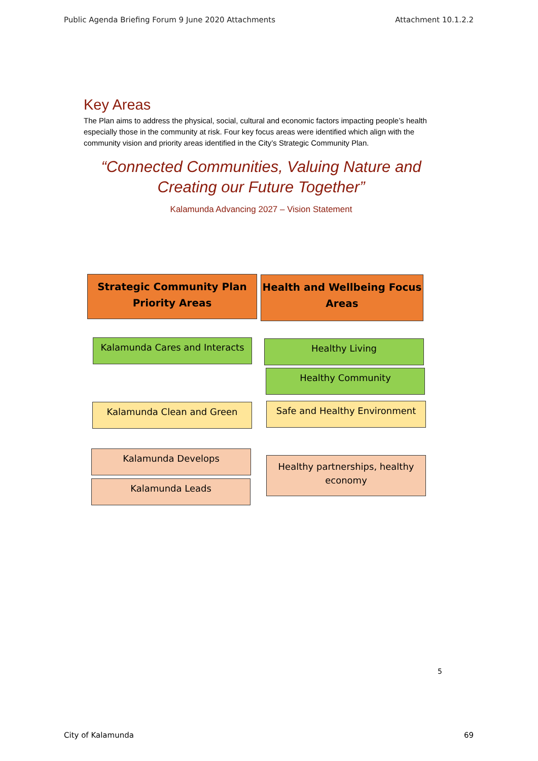Public Agenda Briefing Forum 9 June 2020 Attachments Attachment 10.1.2.2
Key Areas
The Plan aims to address the physical, social, cultural and economic factors impacting people’s health especially those in the community at risk. Four key focus areas were identified which align with the community vision and priority areas identified in the City’s Strategic Community Plan.
“Connected Communities, Valuing Nature and
Creating our Future Together”
Kalamunda Advancing 2027 – Vision Statement
Strategic Community Plan
Priority Areas
Health and Wellbeing Focus
Areas
Kalamunda Cares and Interacts Healthy Living
Healthy Community
Kalamunda Clean and Green Safe and Healthy Environment
Kalamunda Develops
Kalamunda Leads
Healthy partnerships, healthy
economy
5
City of Kalamunda 69